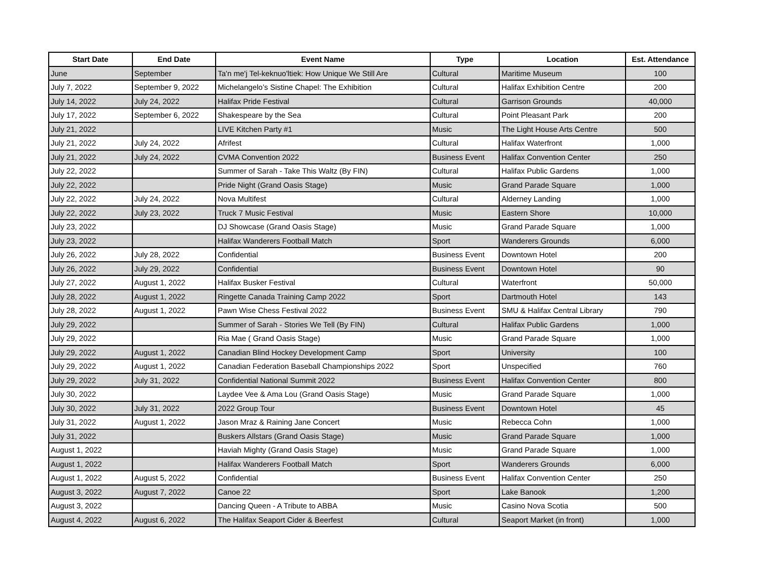| Start Date | End Date | Event Name | Type | Location | Est. Attendance |
| --- | --- | --- | --- | --- | --- |
| June | September | Ta'n me'j Tel-keknuo'ltiek: How Unique We Still Are | Cultural | Maritime Museum | 100 |
| July 7, 2022 | September 9, 2022 | Michelangelo’s Sistine Chapel: The Exhibition | Cultural | Halifax Exhibition Centre | 200 |
| July 14, 2022 | July 24, 2022 | Halifax Pride Festival | Cultural | Garrison Grounds | 40,000 |
| July 17, 2022 | September 6, 2022 | Shakespeare by the Sea | Cultural | Point Pleasant Park | 200 |
| July 21, 2022 | | LIVE Kitchen Party #1 | Music | The Light House Arts Centre | 500 |
| July 21, 2022 | July 24, 2022 | Afrifest | Cultural | Halifax Waterfront | 1,000 |
| July 21, 2022 | July 24, 2022 | CVMA Convention 2022 | Business Event | Halifax Convention Center | 250 |
| July 22, 2022 | | Summer of Sarah - Take This Waltz (By FIN) | Cultural | Halifax Public Gardens | 1,000 |
| July 22, 2022 | | Pride Night (Grand Oasis Stage) | Music | Grand Parade Square | 1,000 |
| July 22, 2022 | July 24, 2022 | Nova Multifest | Cultural | Alderney Landing | 1,000 |
| July 22, 2022 | July 23, 2022 | Truck 7 Music Festival | Music | Eastern Shore | 10,000 |
| July 23, 2022 | | DJ Showcase (Grand Oasis Stage) | Music | Grand Parade Square | 1,000 |
| July 23, 2022 | | Halifax Wanderers Football Match | Sport | Wanderers Grounds | 6,000 |
| July 26, 2022 | July 28, 2022 | Confidential | Business Event | Downtown Hotel | 200 |
| July 26, 2022 | July 29, 2022 | Confidential | Business Event | Downtown Hotel | 90 |
| July 27, 2022 | August 1, 2022 | Halifax Busker Festival | Cultural | Waterfront | 50,000 |
| July 28, 2022 | August 1, 2022 | Ringette Canada Training Camp 2022 | Sport | Dartmouth Hotel | 143 |
| July 28, 2022 | August 1, 2022 | Pawn Wise Chess Festival 2022 | Business Event | SMU & Halifax Central Library | 790 |
| July 29, 2022 | | Summer of Sarah - Stories We Tell (By FIN) | Cultural | Halifax Public Gardens | 1,000 |
| July 29, 2022 | | Ria Mae ( Grand Oasis Stage) | Music | Grand Parade Square | 1,000 |
| July 29, 2022 | August 1, 2022 | Canadian Blind Hockey Development Camp | Sport | University | 100 |
| July 29, 2022 | August 1, 2022 | Canadian Federation Baseball Championships 2022 | Sport | Unspecified | 760 |
| July 29, 2022 | July 31, 2022 | Confidential National Summit 2022 | Business Event | Halifax Convention Center | 800 |
| July 30, 2022 | | Laydee Vee & Ama Lou (Grand Oasis Stage) | Music | Grand Parade Square | 1,000 |
| July 30, 2022 | July 31, 2022 | 2022 Group Tour | Business Event | Downtown Hotel | 45 |
| July 31, 2022 | August 1, 2022 | Jason Mraz & Raining Jane Concert | Music | Rebecca Cohn | 1,000 |
| July 31, 2022 | | Buskers Allstars (Grand Oasis Stage) | Music | Grand Parade Square | 1,000 |
| August 1, 2022 | | Haviah Mighty (Grand Oasis Stage) | Music | Grand Parade Square | 1,000 |
| August 1, 2022 | | Halifax Wanderers Football Match | Sport | Wanderers Grounds | 6,000 |
| August 1, 2022 | August 5, 2022 | Confidential | Business Event | Halifax Convention Center | 250 |
| August 3, 2022 | August 7, 2022 | Canoe 22 | Sport | Lake Banook | 1,200 |
| August 3, 2022 | | Dancing Queen - A Tribute to ABBA | Music | Casino Nova Scotia | 500 |
| August 4, 2022 | August 6, 2022 | The Halifax Seaport Cider & Beerfest | Cultural | Seaport Market (in front) | 1,000 |